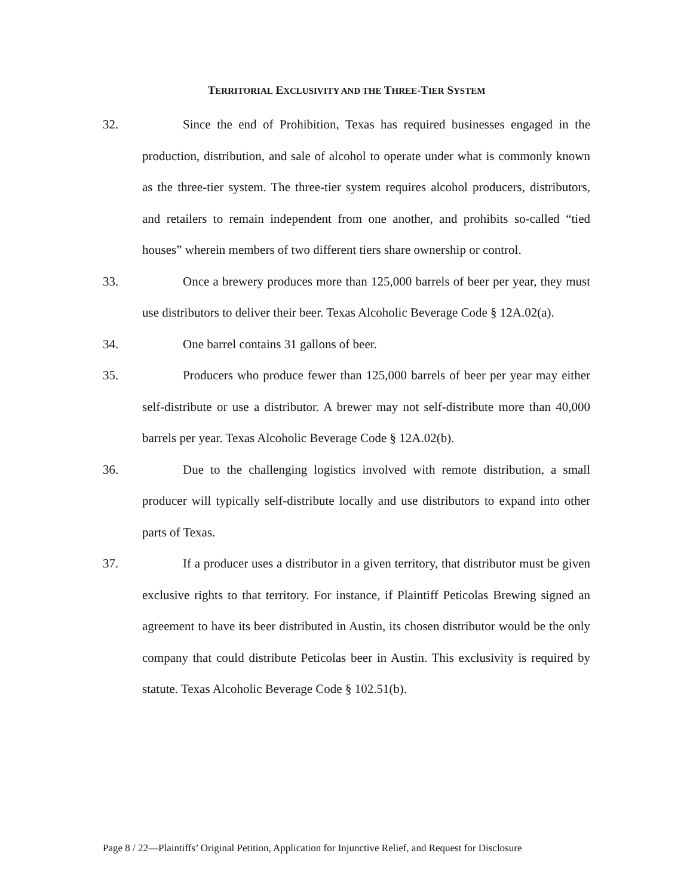TERRITORIAL EXCLUSIVITY AND THE THREE-TIER SYSTEM
32. Since the end of Prohibition, Texas has required businesses engaged in the production, distribution, and sale of alcohol to operate under what is commonly known as the three-tier system. The three-tier system requires alcohol producers, distributors, and retailers to remain independent from one another, and prohibits so-called “tied houses” wherein members of two different tiers share ownership or control.
33. Once a brewery produces more than 125,000 barrels of beer per year, they must use distributors to deliver their beer. Texas Alcoholic Beverage Code § 12A.02(a).
34. One barrel contains 31 gallons of beer.
35. Producers who produce fewer than 125,000 barrels of beer per year may either self-distribute or use a distributor. A brewer may not self-distribute more than 40,000 barrels per year. Texas Alcoholic Beverage Code § 12A.02(b).
36. Due to the challenging logistics involved with remote distribution, a small producer will typically self-distribute locally and use distributors to expand into other parts of Texas.
37. If a producer uses a distributor in a given territory, that distributor must be given exclusive rights to that territory. For instance, if Plaintiff Peticolas Brewing signed an agreement to have its beer distributed in Austin, its chosen distributor would be the only company that could distribute Peticolas beer in Austin. This exclusivity is required by statute. Texas Alcoholic Beverage Code § 102.51(b).
Page 8 / 22—Plaintiffs’ Original Petition, Application for Injunctive Relief, and Request for Disclosure